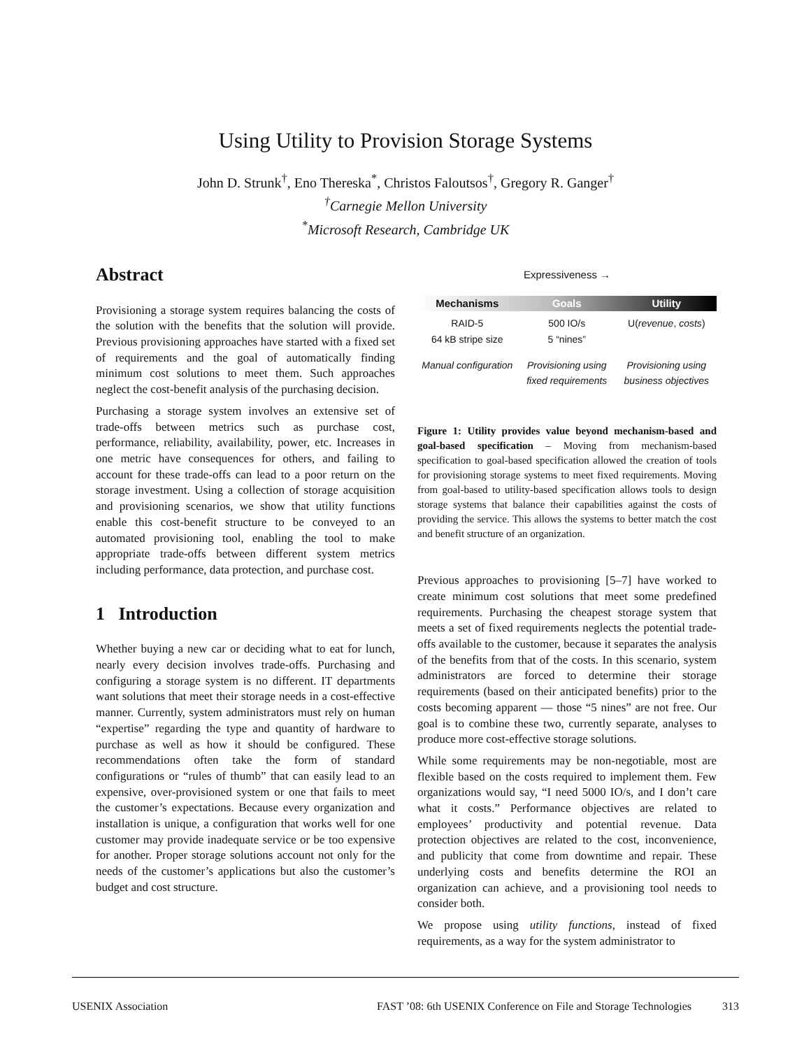Using Utility to Provision Storage Systems
John D. Strunk<sup>†</sup>, Eno Thereska<sup>*</sup>, Christos Faloutsos<sup>†</sup>, Gregory R. Ganger<sup>†</sup>
<sup>†</sup> Carnegie Mellon University
<sup>*</sup> Microsoft Research, Cambridge UK
Abstract
Provisioning a storage system requires balancing the costs of the solution with the benefits that the solution will provide. Previous provisioning approaches have started with a fixed set of requirements and the goal of automatically finding minimum cost solutions to meet them. Such approaches neglect the cost-benefit analysis of the purchasing decision.
Purchasing a storage system involves an extensive set of trade-offs between metrics such as purchase cost, performance, reliability, availability, power, etc. Increases in one metric have consequences for others, and failing to account for these trade-offs can lead to a poor return on the storage investment. Using a collection of storage acquisition and provisioning scenarios, we show that utility functions enable this cost-benefit structure to be conveyed to an automated provisioning tool, enabling the tool to make appropriate trade-offs between different system metrics including performance, data protection, and purchase cost.
1 Introduction
Whether buying a new car or deciding what to eat for lunch, nearly every decision involves trade-offs. Purchasing and configuring a storage system is no different. IT departments want solutions that meet their storage needs in a cost-effective manner. Currently, system administrators must rely on human “expertise” regarding the type and quantity of hardware to purchase as well as how it should be configured. These recommendations often take the form of standard configurations or “rules of thumb” that can easily lead to an expensive, over-provisioned system or one that fails to meet the customer’s expectations. Because every organization and installation is unique, a configuration that works well for one customer may provide inadequate service or be too expensive for another. Proper storage solutions account not only for the needs of the customer’s applications but also the customer’s budget and cost structure.
Expressiveness →
Mechanisms Goals Utility
RAID-5
64 kB stripe size
500 IO/s
5 “nines”
U(revenue, costs)
Manual configuration Provisioning using fixed requirements
Provisioning using business objectives
Figure 1: Utility provides value beyond mechanism-based and goal-based specification – Moving from mechanism-based specification to goal-based specification allowed the creation of tools for provisioning storage systems to meet fixed requirements. Moving from goal-based to utility-based specification allows tools to design storage systems that balance their capabilities against the costs of providing the service. This allows the systems to better match the cost and benefit structure of an organization.
Previous approaches to provisioning [5–7] have worked to create minimum cost solutions that meet some predefined requirements. Purchasing the cheapest storage system that meets a set of fixed requirements neglects the potential trade-offs available to the customer, because it separates the analysis of the benefits from that of the costs. In this scenario, system administrators are forced to determine their storage requirements (based on their anticipated benefits) prior to the costs becoming apparent — those “5 nines” are not free. Our goal is to combine these two, currently separate, analyses to produce more cost-effective storage solutions.
While some requirements may be non-negotiable, most are flexible based on the costs required to implement them. Few organizations would say, “I need 5000 IO/s, and I don’t care what it costs.” Performance objectives are related to employees’ productivity and potential revenue. Data protection objectives are related to the cost, inconvenience, and publicity that come from downtime and repair. These underlying costs and benefits determine the ROI an organization can achieve, and a provisioning tool needs to consider both.
We propose using utility functions, instead of fixed requirements, as a way for the system administrator to
USENIX Association FAST ’08: 6th USENIX Conference on File and Storage Technologies 313